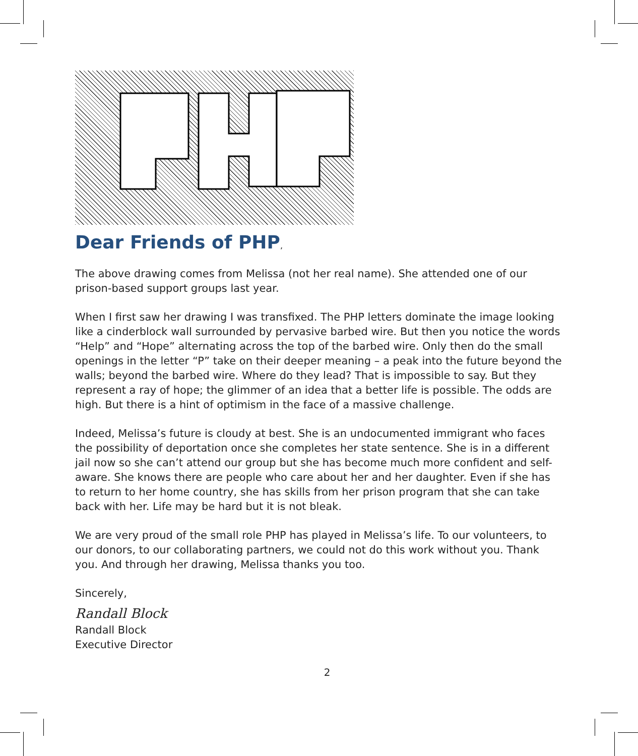Dear Friends of PHP,
The above drawing comes from Melissa (not her real name). She attended one of our prison-based support groups last year.
When I first saw her drawing I was transfixed. The PHP letters dominate the image looking like a cinderblock wall surrounded by pervasive barbed wire. But then you notice the words “Help” and “Hope” alternating across the top of the barbed wire. Only then do the small openings in the letter “P” take on their deeper meaning – a peak into the future beyond the walls; beyond the barbed wire. Where do they lead? That is impossible to say. But they represent a ray of hope; the glimmer of an idea that a better life is possible. The odds are high. But there is a hint of optimism in the face of a massive challenge.
Indeed, Melissa’s future is cloudy at best. She is an undocumented immigrant who faces the possibility of deportation once she completes her state sentence. She is in a different jail now so she can’t attend our group but she has become much more confident and self-aware. She knows there are people who care about her and her daughter. Even if she has to return to her home country, she has skills from her prison program that she can take back with her. Life may be hard but it is not bleak.
We are very proud of the small role PHP has played in Melissa’s life. To our volunteers, to our donors, to our collaborating partners, we could not do this work without you. Thank you. And through her drawing, Melissa thanks you too.
Sincerely,
Randall Block
Randall Block
Executive Director
2